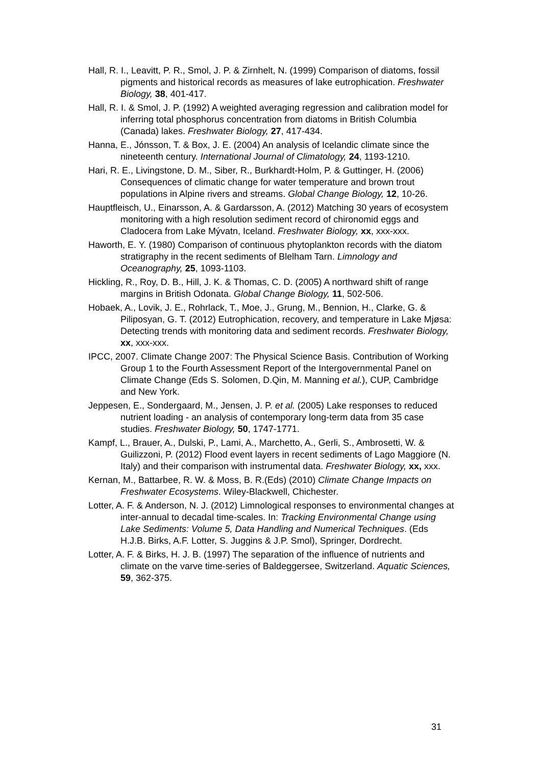Hall, R. I., Leavitt, P. R., Smol, J. P. & Zirnhelt, N. (1999) Comparison of diatoms, fossil pigments and historical records as measures of lake eutrophication. Freshwater Biology, 38, 401-417.
Hall, R. I. & Smol, J. P. (1992) A weighted averaging regression and calibration model for inferring total phosphorus concentration from diatoms in British Columbia (Canada) lakes. Freshwater Biology, 27, 417-434.
Hanna, E., Jónsson, T. & Box, J. E. (2004) An analysis of Icelandic climate since the nineteenth century. International Journal of Climatology, 24, 1193-1210.
Hari, R. E., Livingstone, D. M., Siber, R., Burkhardt-Holm, P. & Guttinger, H. (2006) Consequences of climatic change for water temperature and brown trout populations in Alpine rivers and streams. Global Change Biology, 12, 10-26.
Hauptfleisch, U., Einarsson, A. & Gardarsson, A. (2012) Matching 30 years of ecosystem monitoring with a high resolution sediment record of chironomid eggs and Cladocera from Lake Mývatn, Iceland. Freshwater Biology, xx, xxx-xxx.
Haworth, E. Y. (1980) Comparison of continuous phytoplankton records with the diatom stratigraphy in the recent sediments of Blelham Tarn. Limnology and Oceanography, 25, 1093-1103.
Hickling, R., Roy, D. B., Hill, J. K. & Thomas, C. D. (2005) A northward shift of range margins in British Odonata. Global Change Biology, 11, 502-506.
Hobaek, A., Lovik, J. E., Rohrlack, T., Moe, J., Grung, M., Bennion, H., Clarke, G. & Piliposyan, G. T. (2012) Eutrophication, recovery, and temperature in Lake Mjøsa: Detecting trends with monitoring data and sediment records. Freshwater Biology, xx, xxx-xxx.
IPCC, 2007. Climate Change 2007: The Physical Science Basis. Contribution of Working Group 1 to the Fourth Assessment Report of the Intergovernmental Panel on Climate Change (Eds S. Solomen, D.Qin, M. Manning et al.), CUP, Cambridge and New York.
Jeppesen, E., Sondergaard, M., Jensen, J. P. et al. (2005) Lake responses to reduced nutrient loading - an analysis of contemporary long-term data from 35 case studies. Freshwater Biology, 50, 1747-1771.
Kampf, L., Brauer, A., Dulski, P., Lami, A., Marchetto, A., Gerli, S., Ambrosetti, W. & Guilizzoni, P. (2012) Flood event layers in recent sediments of Lago Maggiore (N. Italy) and their comparison with instrumental data. Freshwater Biology, xx, xxx.
Kernan, M., Battarbee, R. W. & Moss, B. R.(Eds) (2010) Climate Change Impacts on Freshwater Ecosystems. Wiley-Blackwell, Chichester.
Lotter, A. F. & Anderson, N. J. (2012) Limnological responses to environmental changes at inter-annual to decadal time-scales. In: Tracking Environmental Change using Lake Sediments: Volume 5, Data Handling and Numerical Techniques. (Eds H.J.B. Birks, A.F. Lotter, S. Juggins & J.P. Smol), Springer, Dordrecht.
Lotter, A. F. & Birks, H. J. B. (1997) The separation of the influence of nutrients and climate on the varve time-series of Baldeggersee, Switzerland. Aquatic Sciences, 59, 362-375.
31